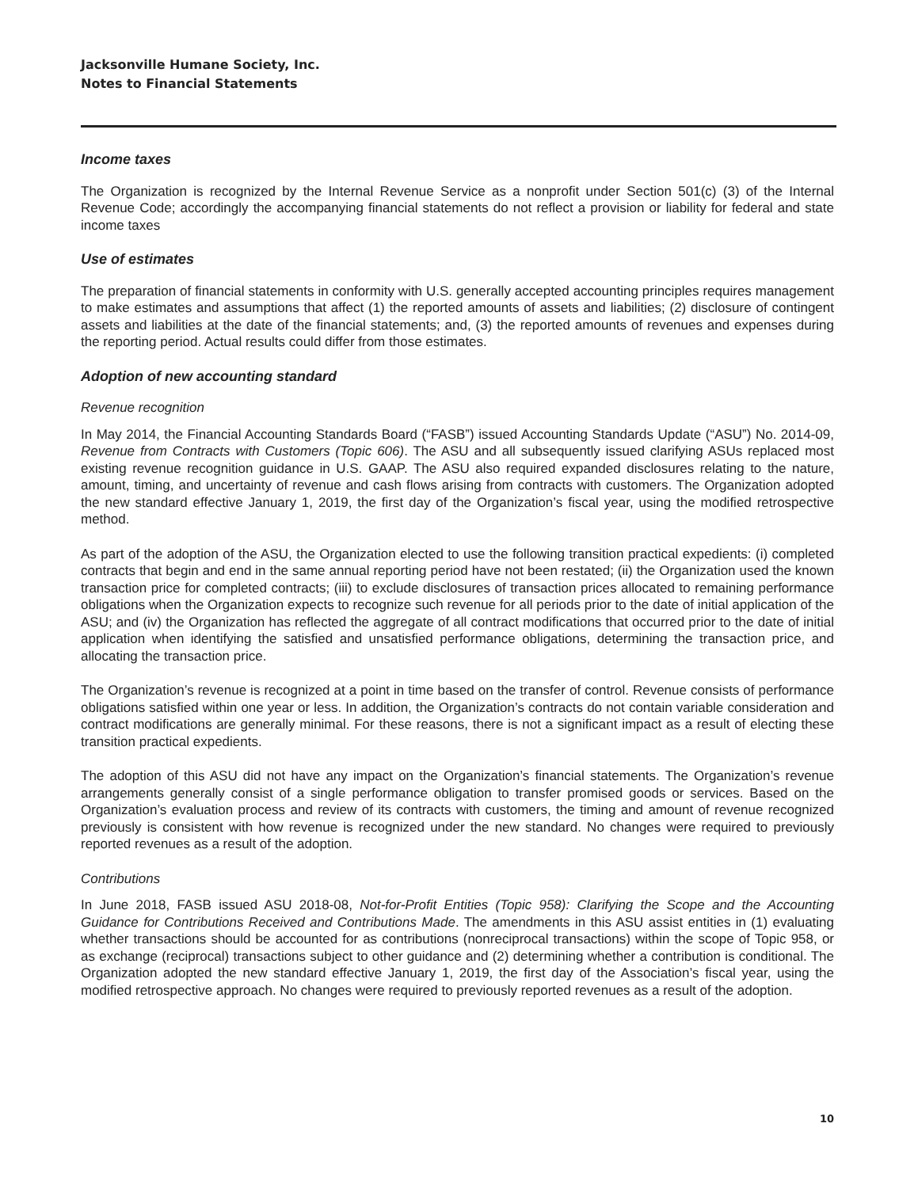Jacksonville Humane Society, Inc.
Notes to Financial Statements
Income taxes
The Organization is recognized by the Internal Revenue Service as a nonprofit under Section 501(c) (3) of the Internal Revenue Code; accordingly the accompanying financial statements do not reflect a provision or liability for federal and state income taxes
Use of estimates
The preparation of financial statements in conformity with U.S. generally accepted accounting principles requires management to make estimates and assumptions that affect (1) the reported amounts of assets and liabilities; (2) disclosure of contingent assets and liabilities at the date of the financial statements; and, (3) the reported amounts of revenues and expenses during the reporting period. Actual results could differ from those estimates.
Adoption of new accounting standard
Revenue recognition
In May 2014, the Financial Accounting Standards Board (“FASB”) issued Accounting Standards Update (“ASU”) No. 2014-09, Revenue from Contracts with Customers (Topic 606). The ASU and all subsequently issued clarifying ASUs replaced most existing revenue recognition guidance in U.S. GAAP. The ASU also required expanded disclosures relating to the nature, amount, timing, and uncertainty of revenue and cash flows arising from contracts with customers. The Organization adopted the new standard effective January 1, 2019, the first day of the Organization’s fiscal year, using the modified retrospective method.
As part of the adoption of the ASU, the Organization elected to use the following transition practical expedients: (i) completed contracts that begin and end in the same annual reporting period have not been restated; (ii) the Organization used the known transaction price for completed contracts; (iii) to exclude disclosures of transaction prices allocated to remaining performance obligations when the Organization expects to recognize such revenue for all periods prior to the date of initial application of the ASU; and (iv) the Organization has reflected the aggregate of all contract modifications that occurred prior to the date of initial application when identifying the satisfied and unsatisfied performance obligations, determining the transaction price, and allocating the transaction price.
The Organization’s revenue is recognized at a point in time based on the transfer of control. Revenue consists of performance obligations satisfied within one year or less. In addition, the Organization’s contracts do not contain variable consideration and contract modifications are generally minimal. For these reasons, there is not a significant impact as a result of electing these transition practical expedients.
The adoption of this ASU did not have any impact on the Organization’s financial statements. The Organization’s revenue arrangements generally consist of a single performance obligation to transfer promised goods or services. Based on the Organization’s evaluation process and review of its contracts with customers, the timing and amount of revenue recognized previously is consistent with how revenue is recognized under the new standard. No changes were required to previously reported revenues as a result of the adoption.
Contributions
In June 2018, FASB issued ASU 2018-08, Not-for-Profit Entities (Topic 958): Clarifying the Scope and the Accounting Guidance for Contributions Received and Contributions Made. The amendments in this ASU assist entities in (1) evaluating whether transactions should be accounted for as contributions (nonreciprocal transactions) within the scope of Topic 958, or as exchange (reciprocal) transactions subject to other guidance and (2) determining whether a contribution is conditional. The Organization adopted the new standard effective January 1, 2019, the first day of the Association’s fiscal year, using the modified retrospective approach. No changes were required to previously reported revenues as a result of the adoption.
10